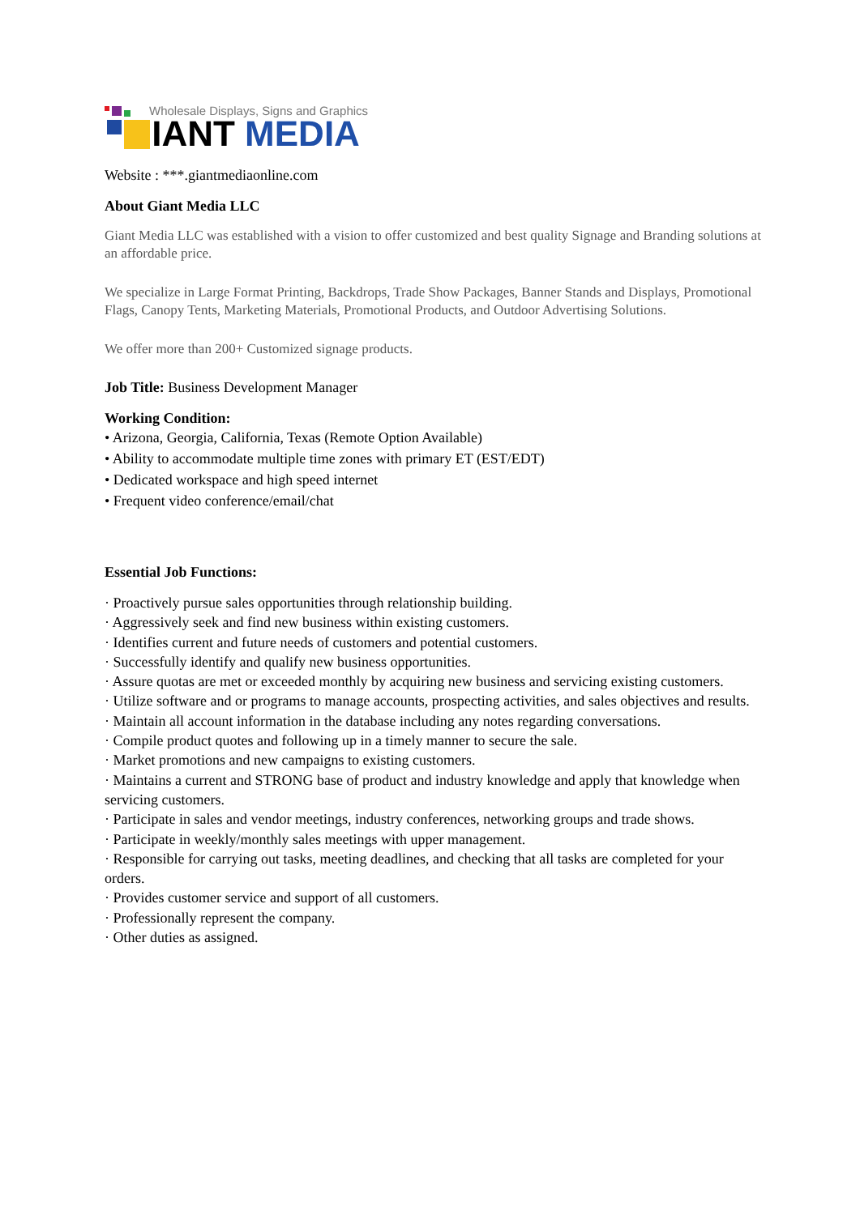Wholesale Displays, Signs and Graphics
GIANT MEDIA
Website : ***.giantmediaonline.com
About Giant Media LLC
Giant Media LLC was established with a vision to offer customized and best quality Signage and Branding solutions at an affordable price.
We specialize in Large Format Printing, Backdrops, Trade Show Packages, Banner Stands and Displays, Promotional Flags, Canopy Tents, Marketing Materials, Promotional Products, and Outdoor Advertising Solutions.
We offer more than 200+ Customized signage products.
Job Title: Business Development Manager
Working Condition:
• Arizona, Georgia, California, Texas (Remote Option Available)
• Ability to accommodate multiple time zones with primary ET (EST/EDT)
• Dedicated workspace and high speed internet
• Frequent video conference/email/chat
Essential Job Functions:
· Proactively pursue sales opportunities through relationship building.
· Aggressively seek and find new business within existing customers.
· Identifies current and future needs of customers and potential customers.
· Successfully identify and qualify new business opportunities.
· Assure quotas are met or exceeded monthly by acquiring new business and servicing existing customers.
· Utilize software and or programs to manage accounts, prospecting activities, and sales objectives and results.
· Maintain all account information in the database including any notes regarding conversations.
· Compile product quotes and following up in a timely manner to secure the sale.
· Market promotions and new campaigns to existing customers.
· Maintains a current and STRONG base of product and industry knowledge and apply that knowledge when servicing customers.
· Participate in sales and vendor meetings, industry conferences, networking groups and trade shows.
· Participate in weekly/monthly sales meetings with upper management.
· Responsible for carrying out tasks, meeting deadlines, and checking that all tasks are completed for your orders.
· Provides customer service and support of all customers.
· Professionally represent the company.
· Other duties as assigned.